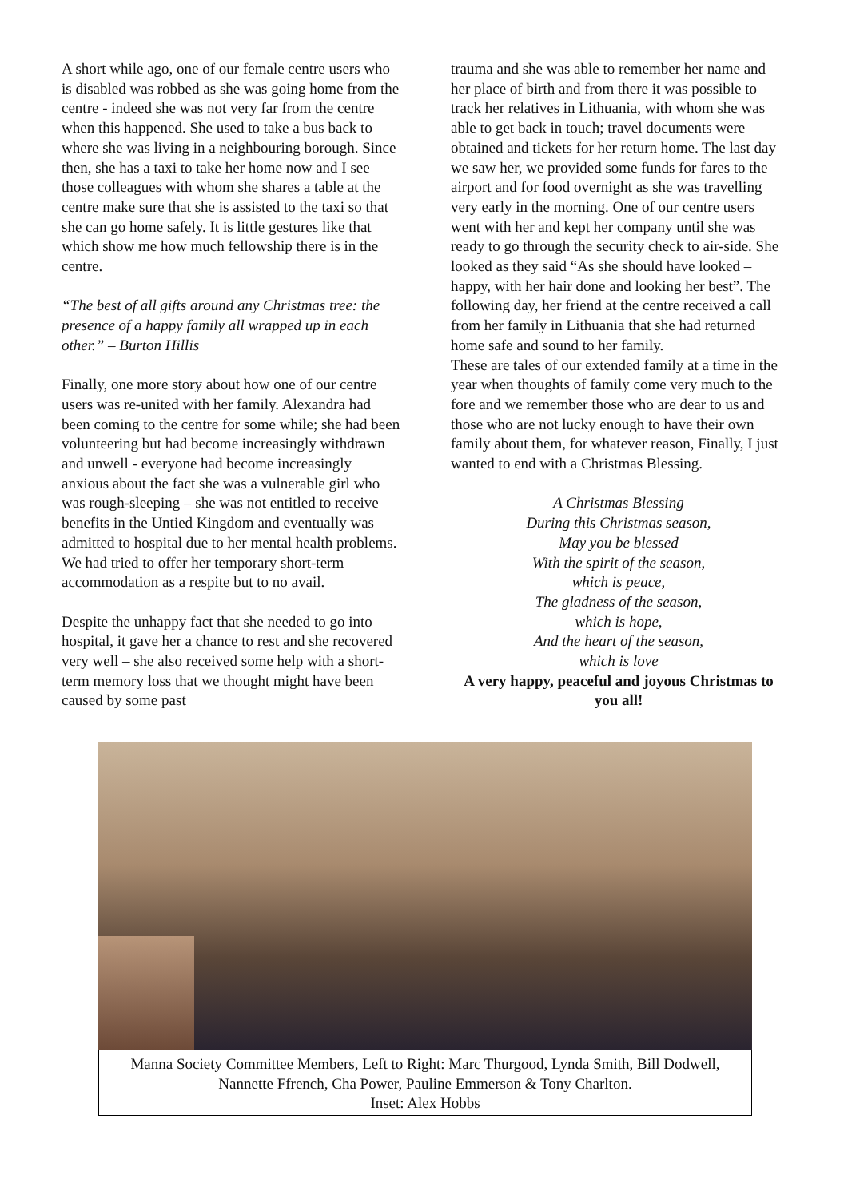A short while ago, one of our female centre users who is disabled was robbed as she was going home from the centre - indeed she was not very far from the centre when this happened. She used to take a bus back to where she was living in a neighbouring borough. Since then, she has a taxi to take her home now and I see those colleagues with whom she shares a table at the centre make sure that she is assisted to the taxi so that she can go home safely. It is little gestures like that which show me how much fellowship there is in the centre.
“The best of all gifts around any Christmas tree: the presence of a happy family all wrapped up in each other.” – Burton Hillis
Finally, one more story about how one of our centre users was re-united with her family. Alexandra had been coming to the centre for some while; she had been volunteering but had become increasingly withdrawn and unwell - everyone had become increasingly anxious about the fact she was a vulnerable girl who was rough-sleeping – she was not entitled to receive benefits in the Untied Kingdom and eventually was admitted to hospital due to her mental health problems. We had tried to offer her temporary short-term accommodation as a respite but to no avail.
Despite the unhappy fact that she needed to go into hospital, it gave her a chance to rest and she recovered very well – she also received some help with a short-term memory loss that we thought might have been caused by some past
trauma and she was able to remember her name and her place of birth and from there it was possible to track her relatives in Lithuania, with whom she was able to get back in touch; travel documents were obtained and tickets for her return home. The last day we saw her, we provided some funds for fares to the airport and for food overnight as she was travelling very early in the morning. One of our centre users went with her and kept her company until she was ready to go through the security check to air-side. She looked as they said “As she should have looked – happy, with her hair done and looking her best”. The following day, her friend at the centre received a call from her family in Lithuania that she had returned home safe and sound to her family.
These are tales of our extended family at a time in the year when thoughts of family come very much to the fore and we remember those who are dear to us and those who are not lucky enough to have their own family about them, for whatever reason, Finally, I just wanted to end with a Christmas Blessing.
A Christmas Blessing
During this Christmas season,
May you be blessed
With the spirit of the season,
which is peace,
The gladness of the season,
which is hope,
And the heart of the season,
which is love
A very happy, peaceful and joyous Christmas to you all!
Manna Society Committee Members, Left to Right: Marc Thurgood, Lynda Smith, Bill Dodwell, Nannette Ffrench, Cha Power, Pauline Emmerson & Tony Charlton.
Inset: Alex Hobbs